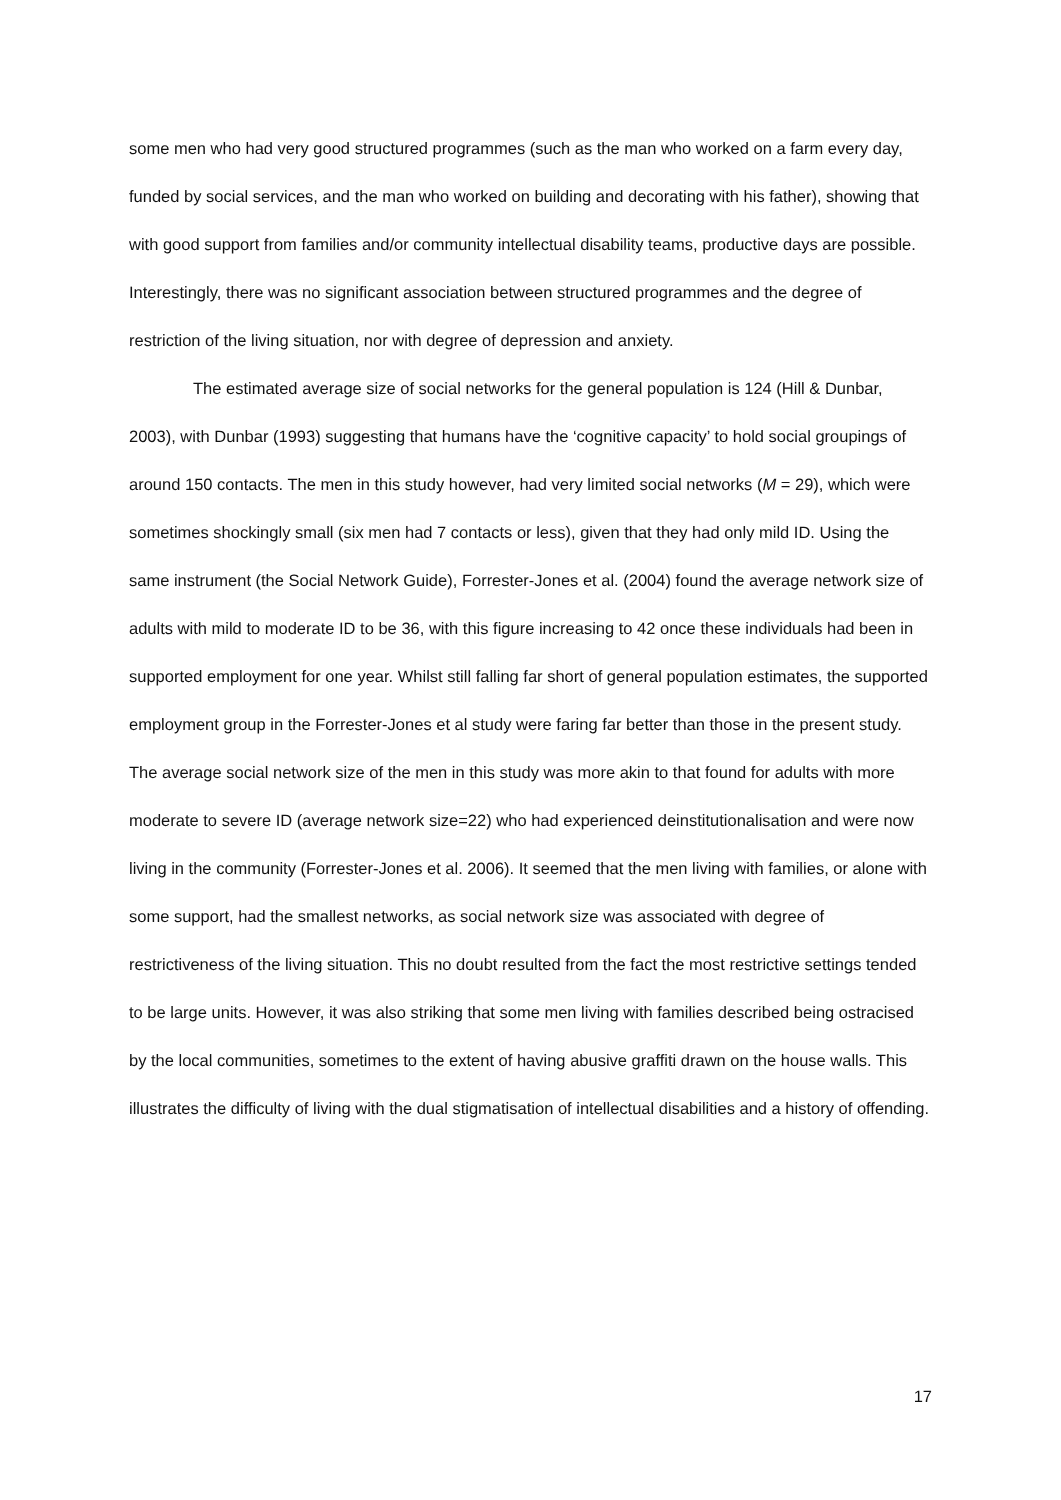some men who had very good structured programmes (such as the man who worked on a farm every day, funded by social services, and the man who worked on building and decorating with his father), showing that with good support from families and/or community intellectual disability teams, productive days are possible. Interestingly, there was no significant association between structured programmes and the degree of restriction of the living situation, nor with degree of depression and anxiety.
The estimated average size of social networks for the general population is 124 (Hill & Dunbar, 2003), with Dunbar (1993) suggesting that humans have the ‘cognitive capacity’ to hold social groupings of around 150 contacts. The men in this study however, had very limited social networks (M = 29), which were sometimes shockingly small (six men had 7 contacts or less), given that they had only mild ID. Using the same instrument (the Social Network Guide), Forrester-Jones et al. (2004) found the average network size of adults with mild to moderate ID to be 36, with this figure increasing to 42 once these individuals had been in supported employment for one year. Whilst still falling far short of general population estimates, the supported employment group in the Forrester-Jones et al study were faring far better than those in the present study. The average social network size of the men in this study was more akin to that found for adults with more moderate to severe ID (average network size=22) who had experienced deinstitutionalisation and were now living in the community (Forrester-Jones et al. 2006). It seemed that the men living with families, or alone with some support, had the smallest networks, as social network size was associated with degree of restrictiveness of the living situation. This no doubt resulted from the fact the most restrictive settings tended to be large units. However, it was also striking that some men living with families described being ostracised by the local communities, sometimes to the extent of having abusive graffiti drawn on the house walls. This illustrates the difficulty of living with the dual stigmatisation of intellectual disabilities and a history of offending.
17